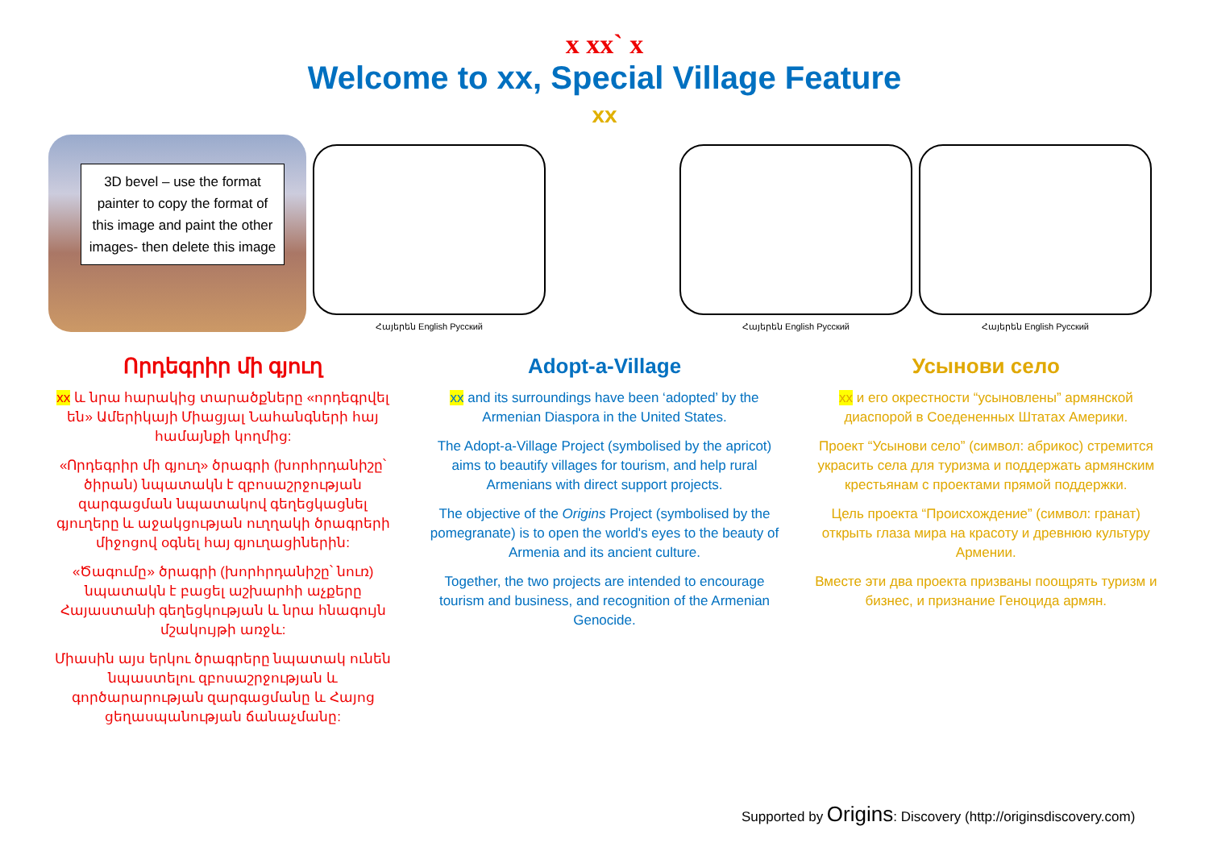x xx` x
Welcome to xx, Special Village Feature
xx
3D bevel – use the format painter to copy the format of this image and paint the other images- then delete this image
Հայերեն English Русский Հայերեն English Русский Հայերեն English Русский
Որդեգրիր մի գյուղ
xx և նրա հարակից տարածքները «որդեգրվել են» Ամերիկայի Միացյալ Նահանգների հայ համայնքի կողմից:
«Որդեգրիր մի գյուղ» ծրագրի (խորհրդանիշը՝ ծիրան) նպատակն է զբոսաշրջության զարգացման նպատակով գեղեցկացնել գյուղերը և աջակցության ուղղակի ծրագրերի միջոցով օգնել հայ գյուղացիներին:
«Ծագումը» ծրագրի (խորհրդանիշը՝ նուռ) նպատակն է բացել աշխարհի աչքերը Հայաստանի գեղեցկության և նրա հնագույն մշակույթի առջև:
Միասին այս երկու ծրագրերը նպատակ ունեն նպաստելու զբոսաշրջության և գործարարության զարգացմանը և Հայոց ցեղասպանության ճանաչմանը:
Adopt-a-Village
xx and its surroundings have been ‘adopted’ by the Armenian Diaspora in the United States.
The Adopt-a-Village Project (symbolised by the apricot) aims to beautify villages for tourism, and help rural Armenians with direct support projects.
The objective of the Origins Project (symbolised by the pomegranate) is to open the world's eyes to the beauty of Armenia and its ancient culture.
Together, the two projects are intended to encourage tourism and business, and recognition of the Armenian Genocide.
Усынови село
xx и его окрестности “усыновлены” армянской диаспорой в Соедененных Штатах Америки.
Проект “Усынови село” (символ: абрикос) стремится украсить села для туризма и поддержать армянским крестьянам с проектами прямой поддержки.
Цель проекта “Происхождение” (символ: гранат) открыть глаза мира на красоту и древнюю культуру Армении.
Вместе эти два проекта призваны поощрять туризм и бизнес, и признание Геноцида армян.
Supported by Origins: Discovery (http://originsdiscovery.com)